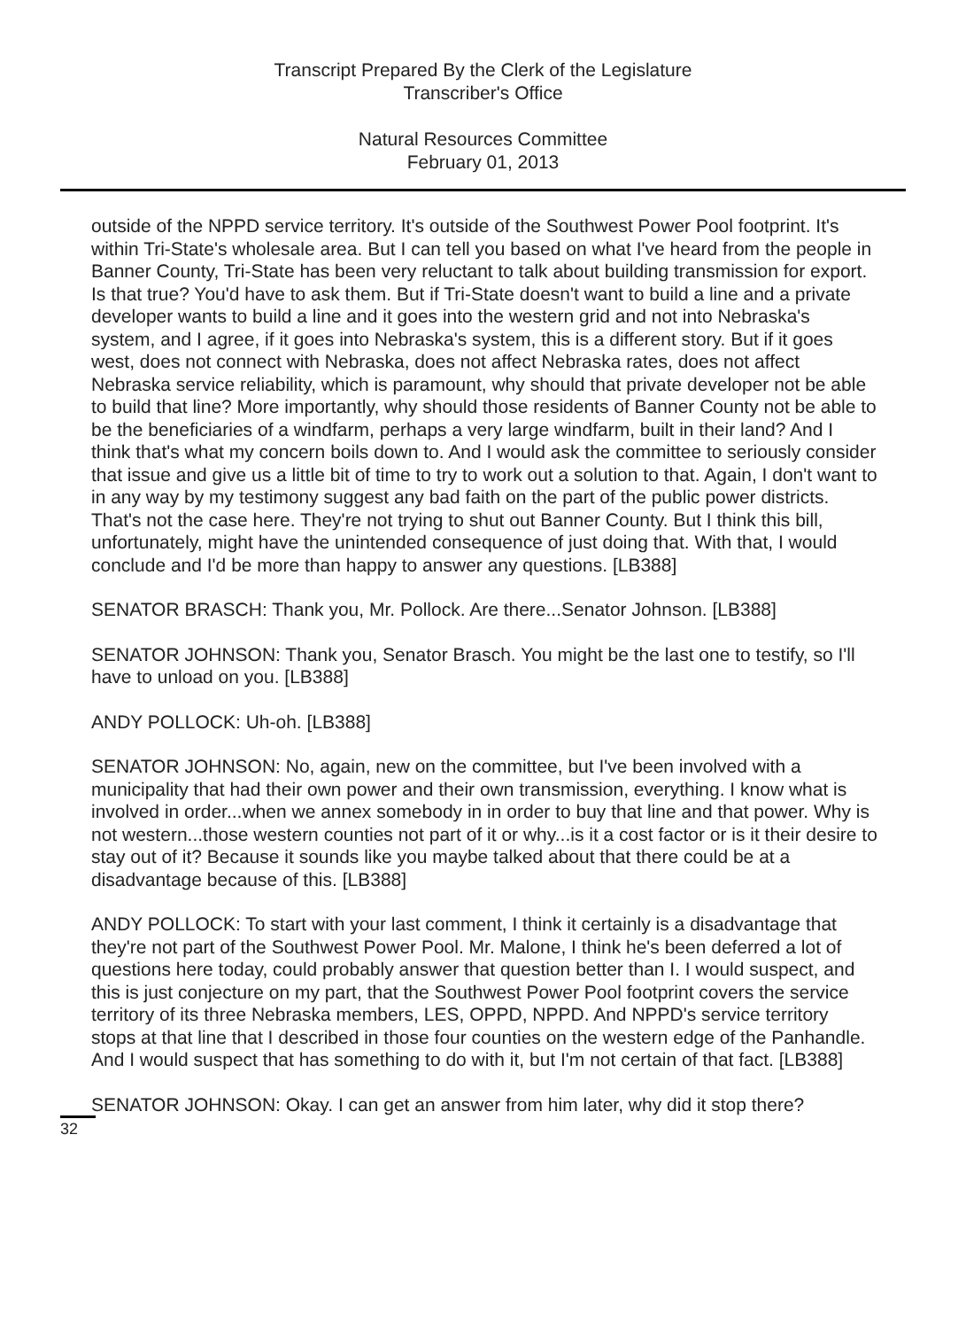Transcript Prepared By the Clerk of the Legislature
Transcriber's Office
Natural Resources Committee
February 01, 2013
outside of the NPPD service territory. It's outside of the Southwest Power Pool footprint. It's within Tri-State's wholesale area. But I can tell you based on what I've heard from the people in Banner County, Tri-State has been very reluctant to talk about building transmission for export. Is that true? You'd have to ask them. But if Tri-State doesn't want to build a line and a private developer wants to build a line and it goes into the western grid and not into Nebraska's system, and I agree, if it goes into Nebraska's system, this is a different story. But if it goes west, does not connect with Nebraska, does not affect Nebraska rates, does not affect Nebraska service reliability, which is paramount, why should that private developer not be able to build that line? More importantly, why should those residents of Banner County not be able to be the beneficiaries of a windfarm, perhaps a very large windfarm, built in their land? And I think that's what my concern boils down to. And I would ask the committee to seriously consider that issue and give us a little bit of time to try to work out a solution to that. Again, I don't want to in any way by my testimony suggest any bad faith on the part of the public power districts. That's not the case here. They're not trying to shut out Banner County. But I think this bill, unfortunately, might have the unintended consequence of just doing that. With that, I would conclude and I'd be more than happy to answer any questions. [LB388]
SENATOR BRASCH: Thank you, Mr. Pollock. Are there...Senator Johnson. [LB388]
SENATOR JOHNSON: Thank you, Senator Brasch. You might be the last one to testify, so I'll have to unload on you. [LB388]
ANDY POLLOCK: Uh-oh. [LB388]
SENATOR JOHNSON: No, again, new on the committee, but I've been involved with a municipality that had their own power and their own transmission, everything. I know what is involved in order...when we annex somebody in in order to buy that line and that power. Why is not western...those western counties not part of it or why...is it a cost factor or is it their desire to stay out of it? Because it sounds like you maybe talked about that there could be at a disadvantage because of this. [LB388]
ANDY POLLOCK: To start with your last comment, I think it certainly is a disadvantage that they're not part of the Southwest Power Pool. Mr. Malone, I think he's been deferred a lot of questions here today, could probably answer that question better than I. I would suspect, and this is just conjecture on my part, that the Southwest Power Pool footprint covers the service territory of its three Nebraska members, LES, OPPD, NPPD. And NPPD's service territory stops at that line that I described in those four counties on the western edge of the Panhandle. And I would suspect that has something to do with it, but I'm not certain of that fact. [LB388]
SENATOR JOHNSON: Okay. I can get an answer from him later, why did it stop there?
32